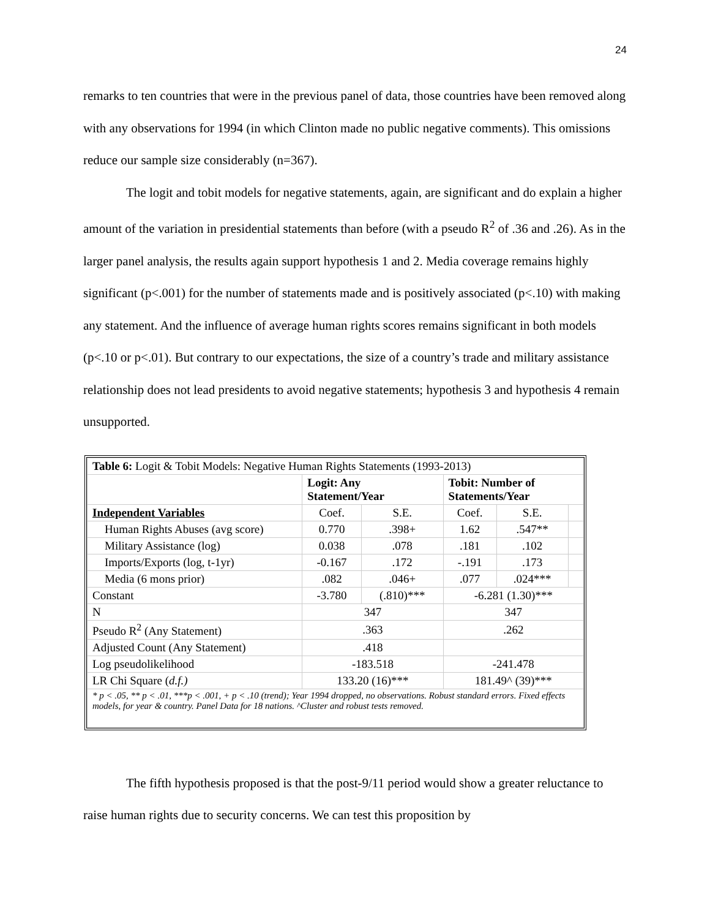24
remarks to ten countries that were in the previous panel of data, those countries have been removed along with any observations for 1994 (in which Clinton made no public negative comments). This omissions reduce our sample size considerably (n=367).
The logit and tobit models for negative statements, again, are significant and do explain a higher amount of the variation in presidential statements than before (with a pseudo R<sup>2</sup> of .36 and .26). As in the larger panel analysis, the results again support hypothesis 1 and 2. Media coverage remains highly significant (p<.001) for the number of statements made and is positively associated (p<.10) with making any statement. And the influence of average human rights scores remains significant in both models (p<.10 or p<.01). But contrary to our expectations, the size of a country’s trade and military assistance relationship does not lead presidents to avoid negative statements; hypothesis 3 and hypothesis 4 remain unsupported.
| Table 6: Logit & Tobit Models: Negative Human Rights Statements (1993-2013) | | | | | |
| | Logit: Any Statement/Year | | Tobit: Number of Statements/Year | | |
| Independent Variables | Coef. | S.E. | Coef. | S.E. | |
| Human Rights Abuses (avg score) | 0.770 | .398+ | 1.62 | .547** | |
| Military Assistance (log) | 0.038 | .078 | .181 | .102 | |
| Imports/Exports (log, t-1yr) | -0.167 | .172 | -.191 | .173 | |
| Media (6 mons prior) | .082 | .046+ | .077 | .024*** | |
| Constant | -3.780 | (.810)*** | -6.281 (1.30)*** | | |
| N | 347 | | 347 | | |
| Pseudo R<sup>2</sup> (Any Statement) | .363 | | .262 | | |
| Adjusted Count (Any Statement) | .418 | | | | |
| Log pseudolikelihood | -183.518 | | -241.478 | | |
| LR Chi Square ( d.f.) | 133.20 (16)*** | | 181.49^ (39)*** | | |
| * p < .05, ** p < .01, ***p < .001, + p < .10 (trend); Year 1994 dropped, no observations. Robust standard errors. Fixed effects models, for year & country. Panel Data for 18 nations. ^Cluster and robust tests removed. | | | | | |
The fifth hypothesis proposed is that the post-9/11 period would show a greater reluctance to raise human rights due to security concerns. We can test this proposition by